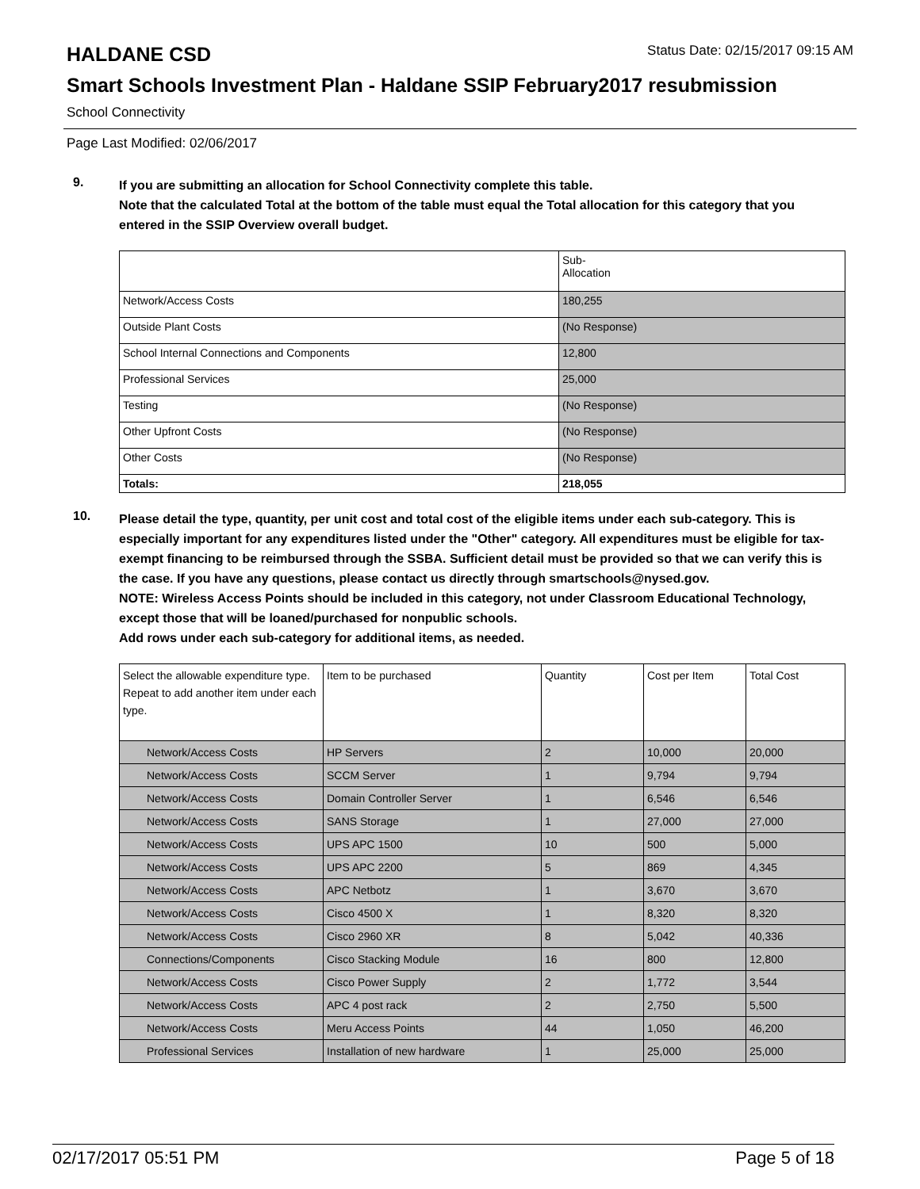HALDANE CSD
Status Date: 02/15/2017 09:15 AM
Smart Schools Investment Plan - Haldane SSIP February2017 resubmission
School Connectivity
Page Last Modified: 02/06/2017
9.
If you are submitting an allocation for School Connectivity complete this table.
Note that the calculated Total at the bottom of the table must equal the Total allocation for this category that you entered in the SSIP Overview overall budget.
| | Sub- Allocation |
| --- | --- |
| Network/Access Costs | 180,255 |
| Outside Plant Costs | (No Response) |
| School Internal Connections and Components | 12,800 |
| Professional Services | 25,000 |
| Testing | (No Response) |
| Other Upfront Costs | (No Response) |
| Other Costs | (No Response) |
| Totals: | 218,055 |
10.
Please detail the type, quantity, per unit cost and total cost of the eligible items under each sub-category. This is especially important for any expenditures listed under the "Other" category. All expenditures must be eligible for tax-exempt financing to be reimbursed through the SSBA. Sufficient detail must be provided so that we can verify this is the case. If you have any questions, please contact us directly through smartschools@nysed.gov.
NOTE: Wireless Access Points should be included in this category, not under Classroom Educational Technology, except those that will be loaned/purchased for nonpublic schools.
Add rows under each sub-category for additional items, as needed.
| Select the allowable expenditure type. Repeat to add another item under each type. | Item to be purchased | Quantity | Cost per Item | Total Cost |
| --- | --- | --- | --- | --- |
| Network/Access Costs | HP Servers | 2 | 10,000 | 20,000 |
| Network/Access Costs | SCCM Server | 1 | 9,794 | 9,794 |
| Network/Access Costs | Domain Controller Server | 1 | 6,546 | 6,546 |
| Network/Access Costs | SANS Storage | 1 | 27,000 | 27,000 |
| Network/Access Costs | UPS APC 1500 | 10 | 500 | 5,000 |
| Network/Access Costs | UPS APC 2200 | 5 | 869 | 4,345 |
| Network/Access Costs | APC Netbotz | 1 | 3,670 | 3,670 |
| Network/Access Costs | Cisco 4500 X | 1 | 8,320 | 8,320 |
| Network/Access Costs | Cisco 2960 XR | 8 | 5,042 | 40,336 |
| Connections/Components | Cisco Stacking Module | 16 | 800 | 12,800 |
| Network/Access Costs | Cisco Power Supply | 2 | 1,772 | 3,544 |
| Network/Access Costs | APC 4 post rack | 2 | 2,750 | 5,500 |
| Network/Access Costs | Meru Access Points | 44 | 1,050 | 46,200 |
| Professional Services | Installation of new hardware | 1 | 25,000 | 25,000 |
02/17/2017 05:51 PM Page 5 of 18